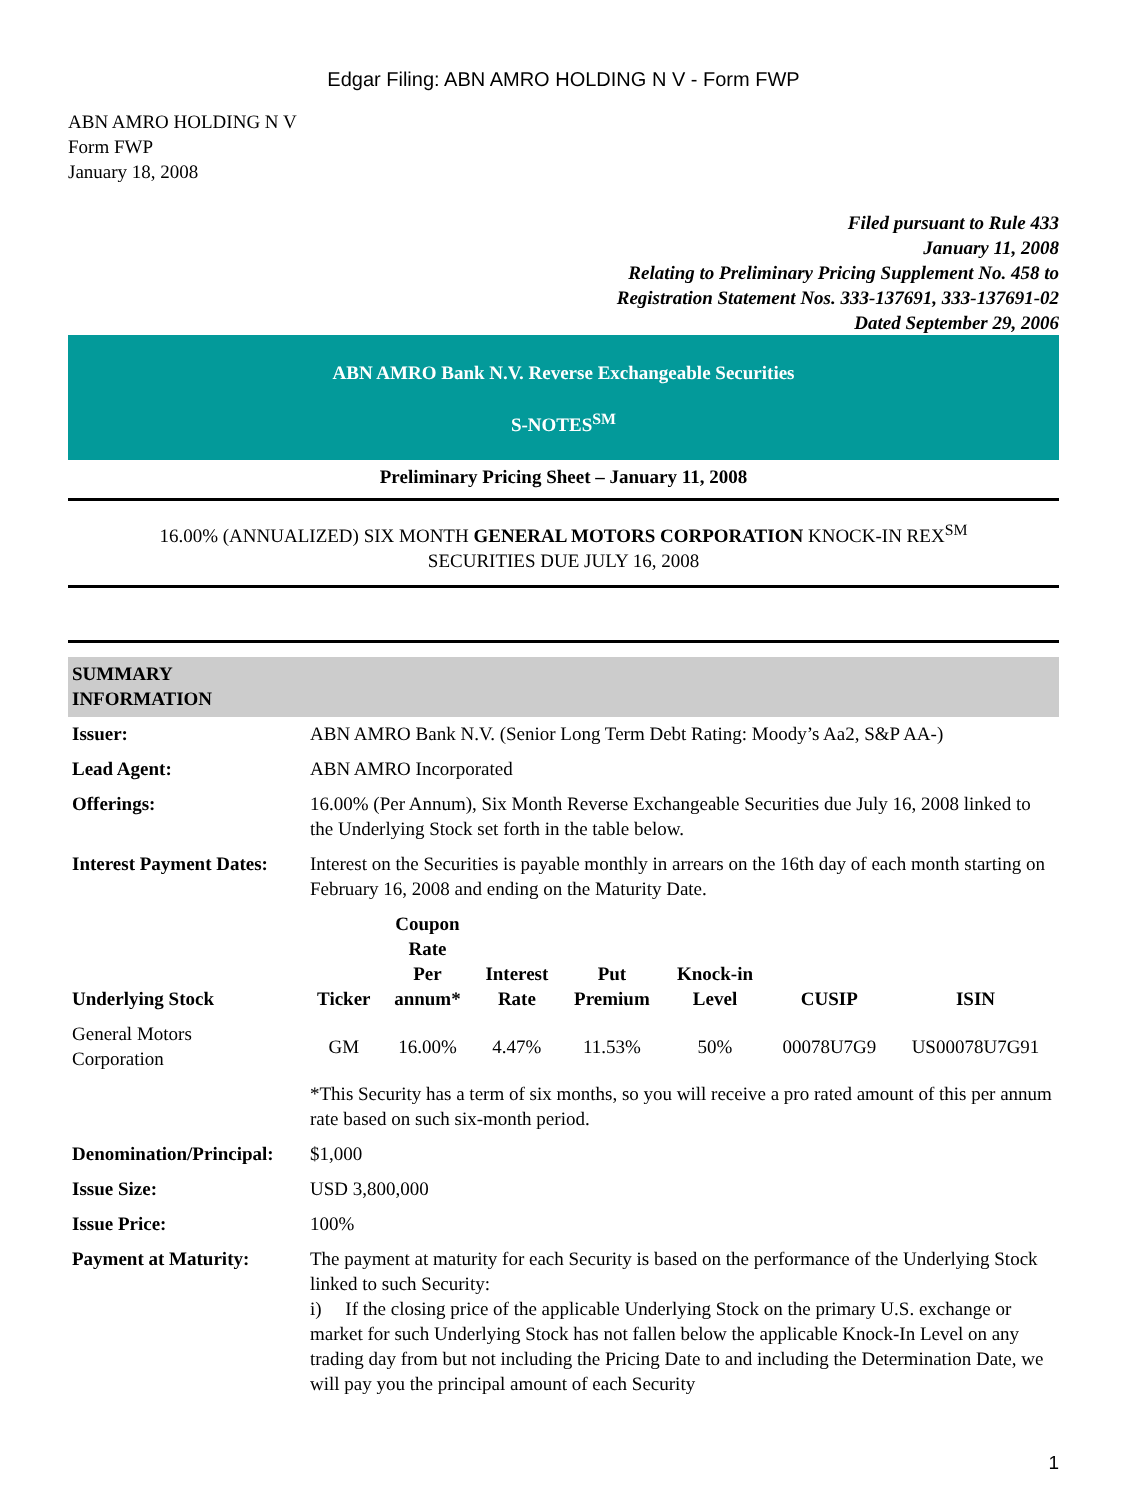Edgar Filing: ABN AMRO HOLDING N V - Form FWP
ABN AMRO HOLDING N V
Form FWP
January 18, 2008
Filed pursuant to Rule 433
January 11, 2008
Relating to Preliminary Pricing Supplement No. 458 to
Registration Statement Nos. 333-137691, 333-137691-02
Dated September 29, 2006
ABN AMRO Bank N.V. Reverse Exchangeable Securities
S-NOTES<sup>SM</sup>
Preliminary Pricing Sheet – January 11, 2008
16.00% (ANNUALIZED) SIX MONTH GENERAL MOTORS CORPORATION KNOCK-IN REX<sup>SM</sup>
SECURITIES DUE JULY 16, 2008
| SUMMARY INFORMATION | |
| Issuer: | ABN AMRO Bank N.V. (Senior Long Term Debt Rating: Moody’s Aa2, S&P AA-) |
| Lead Agent: | ABN AMRO Incorporated |
| Offerings: | 16.00% (Per Annum), Six Month Reverse Exchangeable Securities due July 16, 2008 linked to the Underlying Stock set forth in the table below. |
| Interest Payment Dates: | Interest on the Securities is payable monthly in arrears on the 16th day of each month starting on February 16, 2008 and ending on the Maturity Date. |
| Underlying Stock | Ticker | Coupon Rate Per annum* | Interest Rate | Put Premium | Knock-in Level | CUSIP | ISIN |
| --- | --- | --- | --- | --- | --- | --- | --- |
| General Motors Corporation | GM | 16.00% | 4.47% | 11.53% | 50% | 00078U7G9 | US00078U7G91 |
| | *This Security has a term of six months, so you will receive a pro rated amount of this per annum rate based on such six-month period. |
| Denomination/Principal: | $1,000 |
| Issue Size: | USD 3,800,000 |
| Issue Price: | 100% |
| Payment at Maturity: | The payment at maturity for each Security is based on the performance of the Underlying Stock linked to such Security: i) If the closing price of the applicable Underlying Stock on the primary U.S. exchange or market for such Underlying Stock has not fallen below the applicable Knock-In Level on any trading day from but not including the Pricing Date to and including the Determination Date, we will pay you the principal amount of each Security |
1